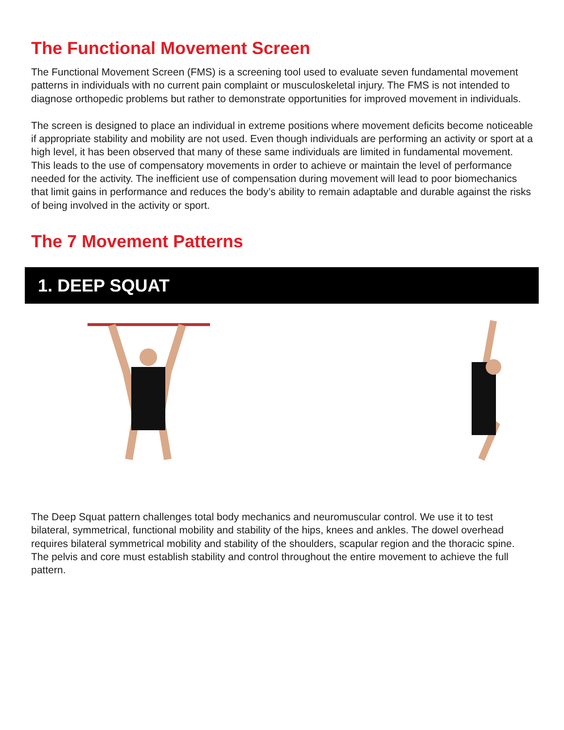The Functional Movement Screen
The Functional Movement Screen (FMS) is a screening tool used to evaluate seven fundamental movement patterns in individuals with no current pain complaint or musculoskeletal injury. The FMS is not intended to diagnose orthopedic problems but rather to demonstrate opportunities for improved movement in individuals.
The screen is designed to place an individual in extreme positions where movement deficits become noticeable if appropriate stability and mobility are not used. Even though individuals are performing an activity or sport at a high level, it has been observed that many of these same individuals are limited in fundamental movement. This leads to the use of compensatory movements in order to achieve or maintain the level of performance needed for the activity. The inefficient use of compensation during movement will lead to poor biomechanics that limit gains in performance and reduces the body’s ability to remain adaptable and durable against the risks of being involved in the activity or sport.
The 7 Movement Patterns
1. DEEP SQUAT
The Deep Squat pattern challenges total body mechanics and neuromuscular control. We use it to test bilateral, symmetrical, functional mobility and stability of the hips, knees and ankles. The dowel overhead requires bilateral symmetrical mobility and stability of the shoulders, scapular region and the thoracic spine. The pelvis and core must establish stability and control throughout the entire movement to achieve the full pattern.